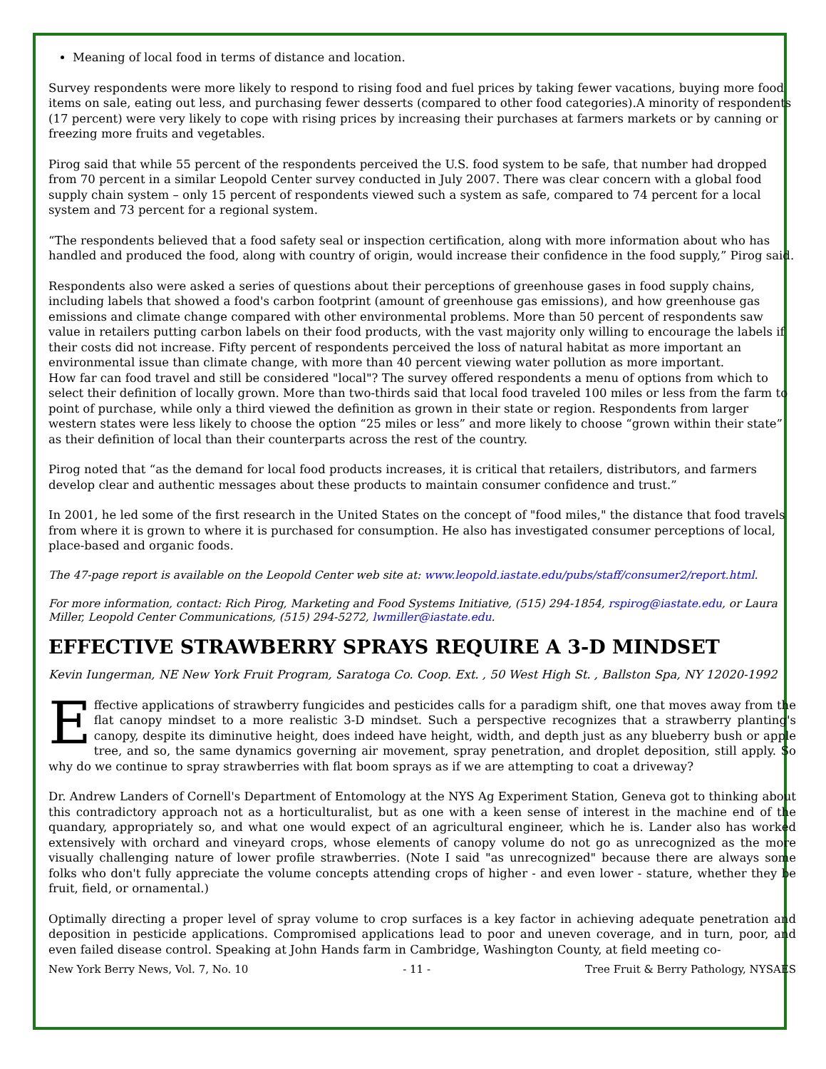Meaning of local food in terms of distance and location.
Survey respondents were more likely to respond to rising food and fuel prices by taking fewer vacations, buying more food items on sale, eating out less, and purchasing fewer desserts (compared to other food categories).A minority of respondents (17 percent) were very likely to cope with rising prices by increasing their purchases at farmers markets or by canning or freezing more fruits and vegetables.
Pirog said that while 55 percent of the respondents perceived the U.S. food system to be safe, that number had dropped from 70 percent in a similar Leopold Center survey conducted in July 2007. There was clear concern with a global food supply chain system – only 15 percent of respondents viewed such a system as safe, compared to 74 percent for a local system and 73 percent for a regional system.
“The respondents believed that a food safety seal or inspection certification, along with more information about who has handled and produced the food, along with country of origin, would increase their confidence in the food supply,” Pirog said.
Respondents also were asked a series of questions about their perceptions of greenhouse gases in food supply chains, including labels that showed a food's carbon footprint (amount of greenhouse gas emissions), and how greenhouse gas emissions and climate change compared with other environmental problems. More than 50 percent of respondents saw value in retailers putting carbon labels on their food products, with the vast majority only willing to encourage the labels if their costs did not increase. Fifty percent of respondents perceived the loss of natural habitat as more important an environmental issue than climate change, with more than 40 percent viewing water pollution as more important.
How far can food travel and still be considered "local"? The survey offered respondents a menu of options from which to select their definition of locally grown. More than two-thirds said that local food traveled 100 miles or less from the farm to point of purchase, while only a third viewed the definition as grown in their state or region. Respondents from larger western states were less likely to choose the option “25 miles or less” and more likely to choose “grown within their state” as their definition of local than their counterparts across the rest of the country.
Pirog noted that “as the demand for local food products increases, it is critical that retailers, distributors, and farmers develop clear and authentic messages about these products to maintain consumer confidence and trust.”
In 2001, he led some of the first research in the United States on the concept of "food miles," the distance that food travels from where it is grown to where it is purchased for consumption. He also has investigated consumer perceptions of local, place-based and organic foods.
The 47-page report is available on the Leopold Center web site at: www.leopold.iastate.edu/pubs/staff/consumer2/report.html.
For more information, contact: Rich Pirog, Marketing and Food Systems Initiative, (515) 294-1854, rspirog@iastate.edu, or Laura Miller, Leopold Center Communications, (515) 294-5272, lwmiller@iastate.edu.
EFFECTIVE STRAWBERRY SPRAYS REQUIRE A 3-D MINDSET
Kevin Iungerman, NE New York Fruit Program, Saratoga Co. Coop. Ext. , 50 West High St. , Ballston Spa, NY 12020-1992
Effective applications of strawberry fungicides and pesticides calls for a paradigm shift, one that moves away from the flat canopy mindset to a more realistic 3-D mindset. Such a perspective recognizes that a strawberry planting's canopy, despite its diminutive height, does indeed have height, width, and depth just as any blueberry bush or apple tree, and so, the same dynamics governing air movement, spray penetration, and droplet deposition, still apply. So why do we continue to spray strawberries with flat boom sprays as if we are attempting to coat a driveway?
Dr. Andrew Landers of Cornell's Department of Entomology at the NYS Ag Experiment Station, Geneva got to thinking about this contradictory approach not as a horticulturalist, but as one with a keen sense of interest in the machine end of the quandary, appropriately so, and what one would expect of an agricultural engineer, which he is. Lander also has worked extensively with orchard and vineyard crops, whose elements of canopy volume do not go as unrecognized as the more visually challenging nature of lower profile strawberries. (Note I said "as unrecognized" because there are always some folks who don't fully appreciate the volume concepts attending crops of higher - and even lower - stature, whether they be fruit, field, or ornamental.)
Optimally directing a proper level of spray volume to crop surfaces is a key factor in achieving adequate penetration and deposition in pesticide applications. Compromised applications lead to poor and uneven coverage, and in turn, poor, and even failed disease control. Speaking at John Hands farm in Cambridge, Washington County, at field meeting co-
New York Berry News, Vol. 7, No. 10 - 11 - Tree Fruit & Berry Pathology, NYSAES